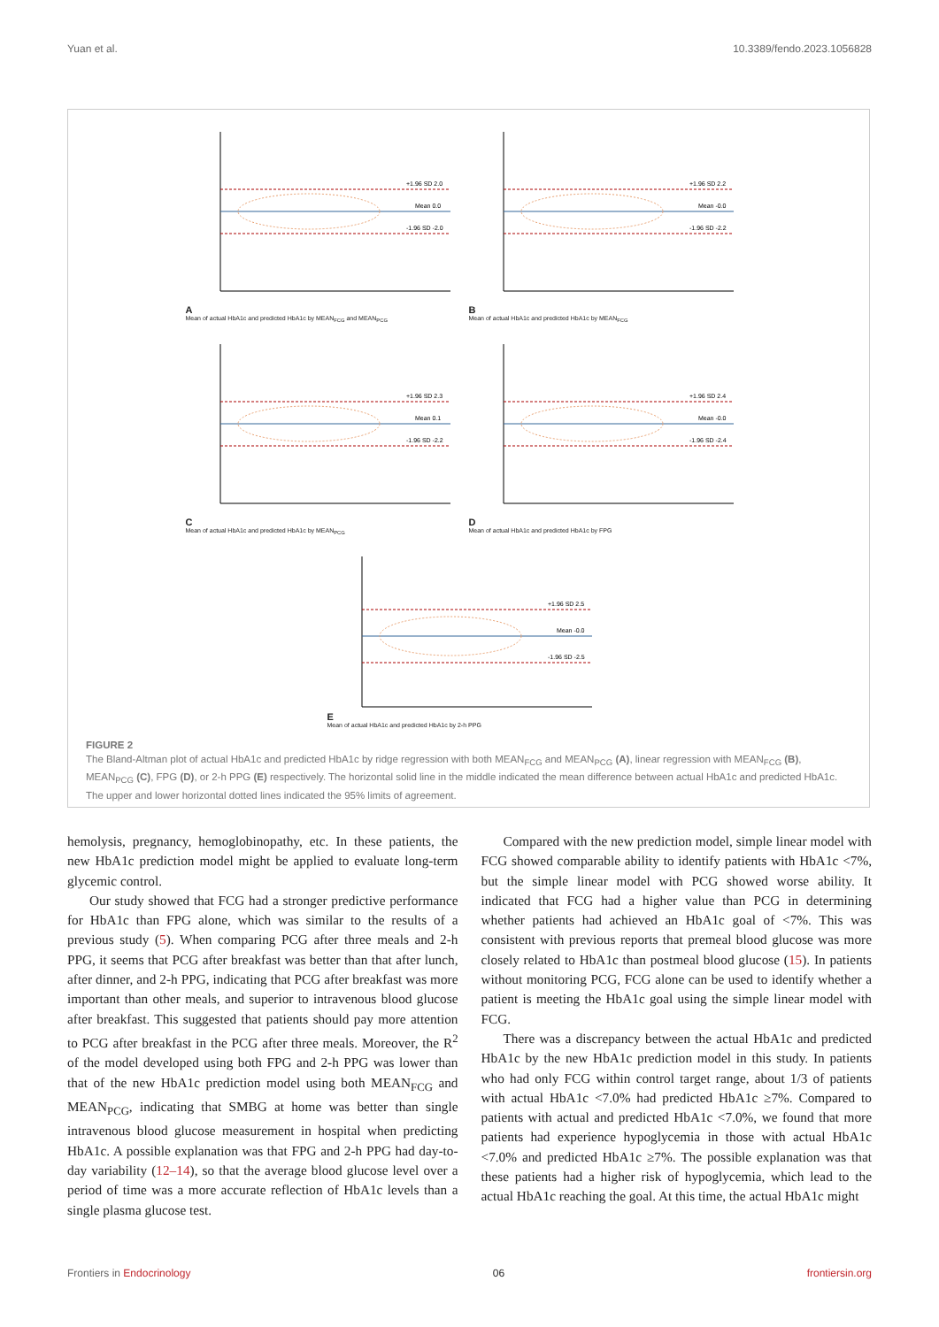Yuan et al. 10.3389/fendo.2023.1056828
A
+1.96 SD 2.0
Mean 0.0
-1.96 SD -2.0
Mean of actual HbA1c and predicted HbA1c by MEAN<sub>FCG</sub> and MEAN<sub>PCG</sub>
B
+1.96 SD 2.2
Mean -0.0
-1.96 SD -2.2
Mean of actual HbA1c and predicted HbA1c by MEAN<sub>FCG</sub>
C
+1.96 SD 2.3
Mean 0.1
-1.96 SD -2.2
Mean of actual HbA1c and predicted HbA1c by MEAN<sub>PCG</sub>
D
+1.96 SD 2.4
Mean -0.0
-1.96 SD -2.4
Mean of actual HbA1c and predicted HbA1c by FPG
E
+1.96 SD 2.5
Mean -0.0
-1.96 SD -2.5
Mean of actual HbA1c and predicted HbA1c by 2-h PPG
FIGURE 2
The Bland-Altman plot of actual HbA1c and predicted HbA1c by ridge regression with both MEAN<sub>FCG</sub> and MEAN<sub>PCG</sub> (A), linear regression with MEAN<sub>FCG</sub> (B), MEAN<sub>PCG</sub> (C), FPG (D), or 2-h PPG (E) respectively. The horizontal solid line in the middle indicated the mean difference between actual HbA1c and predicted HbA1c. The upper and lower horizontal dotted lines indicated the 95% limits of agreement.
hemolysis, pregnancy, hemoglobinopathy, etc. In these patients, the new HbA1c prediction model might be applied to evaluate long-term glycemic control.
Our study showed that FCG had a stronger predictive performance for HbA1c than FPG alone, which was similar to the results of a previous study (5). When comparing PCG after three meals and 2-h PPG, it seems that PCG after breakfast was better than that after lunch, after dinner, and 2-h PPG, indicating that PCG after breakfast was more important than other meals, and superior to intravenous blood glucose after breakfast. This suggested that patients should pay more attention to PCG after breakfast in the PCG after three meals. Moreover, the R<sup>2</sup> of the model developed using both FPG and 2-h PPG was lower than that of the new HbA1c prediction model using both MEAN<sub>FCG</sub> and MEAN<sub>PCG</sub>, indicating that SMBG at home was better than single intravenous blood glucose measurement in hospital when predicting HbA1c. A possible explanation was that FPG and 2-h PPG had day-to-day variability (12–14), so that the average blood glucose level over a period of time was a more accurate reflection of HbA1c levels than a single plasma glucose test.
Compared with the new prediction model, simple linear model with FCG showed comparable ability to identify patients with HbA1c <7%, but the simple linear model with PCG showed worse ability. It indicated that FCG had a higher value than PCG in determining whether patients had achieved an HbA1c goal of <7%. This was consistent with previous reports that premeal blood glucose was more closely related to HbA1c than postmeal blood glucose (15). In patients without monitoring PCG, FCG alone can be used to identify whether a patient is meeting the HbA1c goal using the simple linear model with FCG.
There was a discrepancy between the actual HbA1c and predicted HbA1c by the new HbA1c prediction model in this study. In patients who had only FCG within control target range, about 1/3 of patients with actual HbA1c <7.0% had predicted HbA1c ≥7%. Compared to patients with actual and predicted HbA1c <7.0%, we found that more patients had experience hypoglycemia in those with actual HbA1c <7.0% and predicted HbA1c ≥7%. The possible explanation was that these patients had a higher risk of hypoglycemia, which lead to the actual HbA1c reaching the goal. At this time, the actual HbA1c might
Frontiers in Endocrinology 06 frontiersin.org